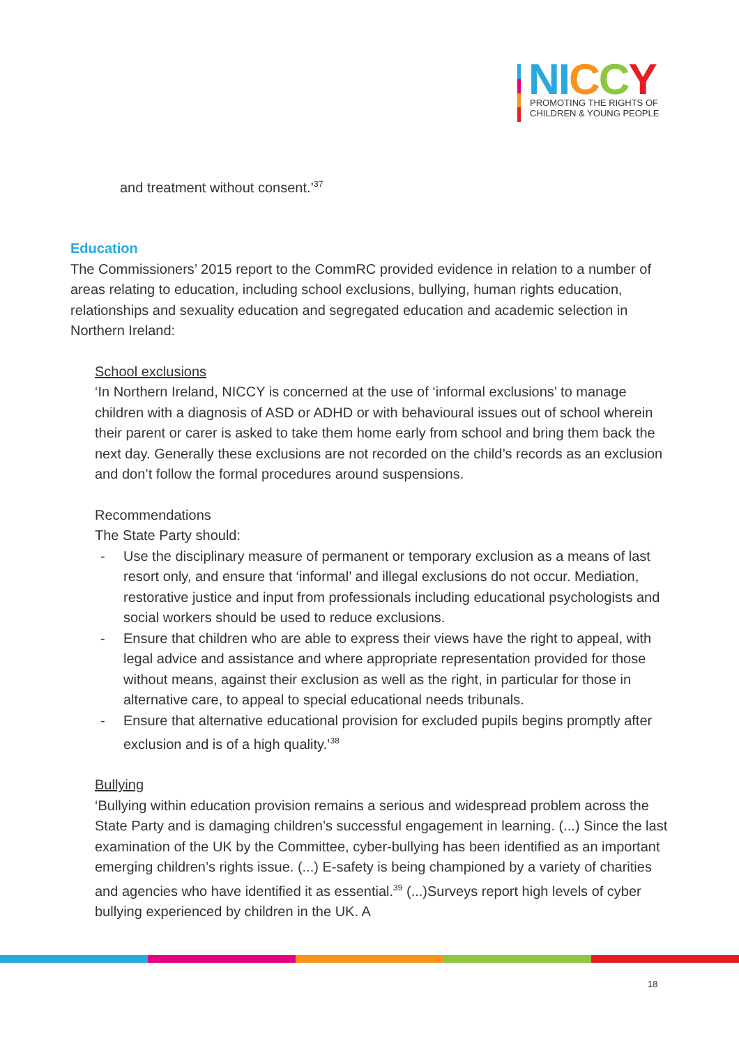NI CCY
PROMOTING THE RIGHTS OF
CHILDREN & YOUNG PEOPLE
and treatment without consent.’<sup>37</sup>
Education
The Commissioners’ 2015 report to the CommRC provided evidence in relation to a number of areas relating to education, including school exclusions, bullying, human rights education, relationships and sexuality education and segregated education and academic selection in Northern Ireland:
School exclusions
‘In Northern Ireland, NICCY is concerned at the use of ‘informal exclusions’ to manage children with a diagnosis of ASD or ADHD or with behavioural issues out of school wherein their parent or carer is asked to take them home early from school and bring them back the next day. Generally these exclusions are not recorded on the child’s records as an exclusion and don’t follow the formal procedures around suspensions.
Recommendations
The State Party should:
- Use the disciplinary measure of permanent or temporary exclusion as a means of last resort only, and ensure that ‘informal’ and illegal exclusions do not occur. Mediation, restorative justice and input from professionals including educational psychologists and social workers should be used to reduce exclusions.
- Ensure that children who are able to express their views have the right to appeal, with legal advice and assistance and where appropriate representation provided for those without means, against their exclusion as well as the right, in particular for those in alternative care, to appeal to special educational needs tribunals.
- Ensure that alternative educational provision for excluded pupils begins promptly after exclusion and is of a high quality.’<sup>38</sup>
Bullying
‘Bullying within education provision remains a serious and widespread problem across the State Party and is damaging children’s successful engagement in learning. (...) Since the last examination of the UK by the Committee, cyber-bullying has been identified as an important emerging children’s rights issue. (...) E-safety is being championed by a variety of charities and agencies who have identified it as essential.<sup>39</sup> (...)Surveys report high levels of cyber bullying experienced by children in the UK. A
18